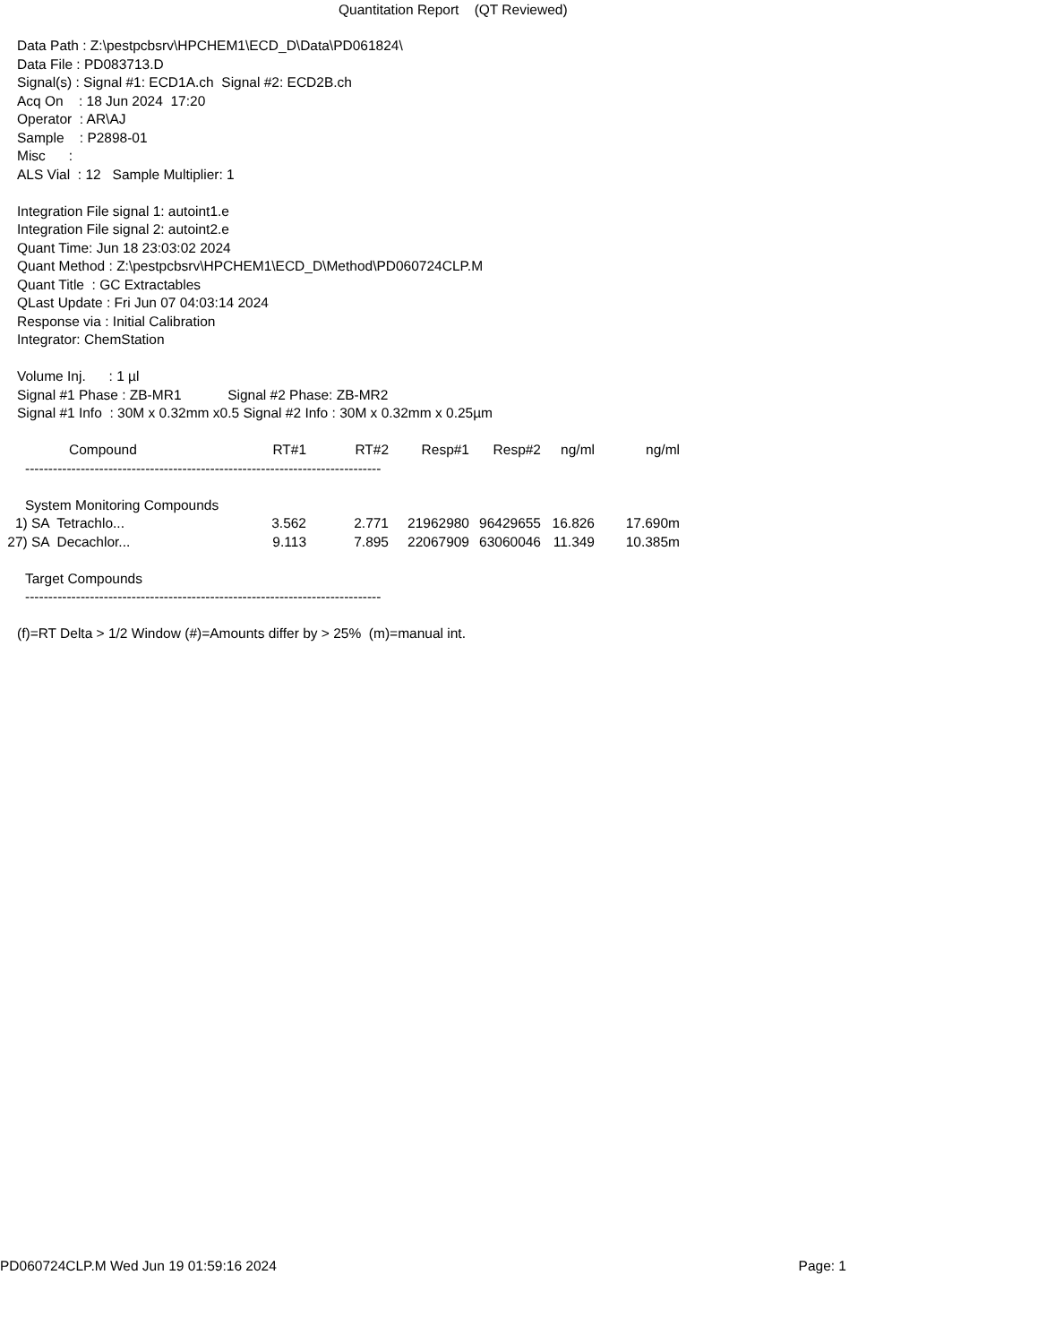Quantitation Report (QT Reviewed)
Data Path : Z:\pestpcbsrv\HPCHEM1\ECD_D\Data\PD061824\
Data File : PD083713.D
Signal(s) : Signal #1: ECD1A.ch Signal #2: ECD2B.ch
Acq On : 18 Jun 2024 17:20
Operator : AR\AJ
Sample : P2898-01
Misc :
ALS Vial : 12 Sample Multiplier: 1
Integration File signal 1: autoint1.e
Integration File signal 2: autoint2.e
Quant Time: Jun 18 23:03:02 2024
Quant Method : Z:\pestpcbsrv\HPCHEM1\ECD_D\Method\PD060724CLP.M
Quant Title : GC Extractables
QLast Update : Fri Jun 07 04:03:14 2024
Response via : Initial Calibration
Integrator: ChemStation
Volume Inj. : 1 µl
Signal #1 Phase : ZB-MR1 Signal #2 Phase: ZB-MR2
Signal #1 Info : 30M x 0.32mm x0.5 Signal #2 Info : 30M x 0.32mm x 0.25µm
| | Compound | RT#1 | RT#2 | Resp#1 | Resp#2 | ng/ml | ng/ml |
| --- | --- | --- | --- | --- | --- | --- | --- |
| ----------------------------------------------------------------------------- | | | | | | | |
| System Monitoring Compounds | | | | | | | |
| 1) | SA Tetrachlo... | 3.562 | 2.771 | 21962980 | 96429655 | 16.826 | 17.690m |
| 27) | SA Decachlor... | 9.113 | 7.895 | 22067909 | 63060046 | 11.349 | 10.385m |
| Target Compounds | | | | | | | |
| ----------------------------------------------------------------------------- | | | | | | | |
(f)=RT Delta > 1/2 Window (#)=Amounts differ by > 25% (m)=manual int.
PD060724CLP.M Wed Jun 19 01:59:16 2024 Page: 1